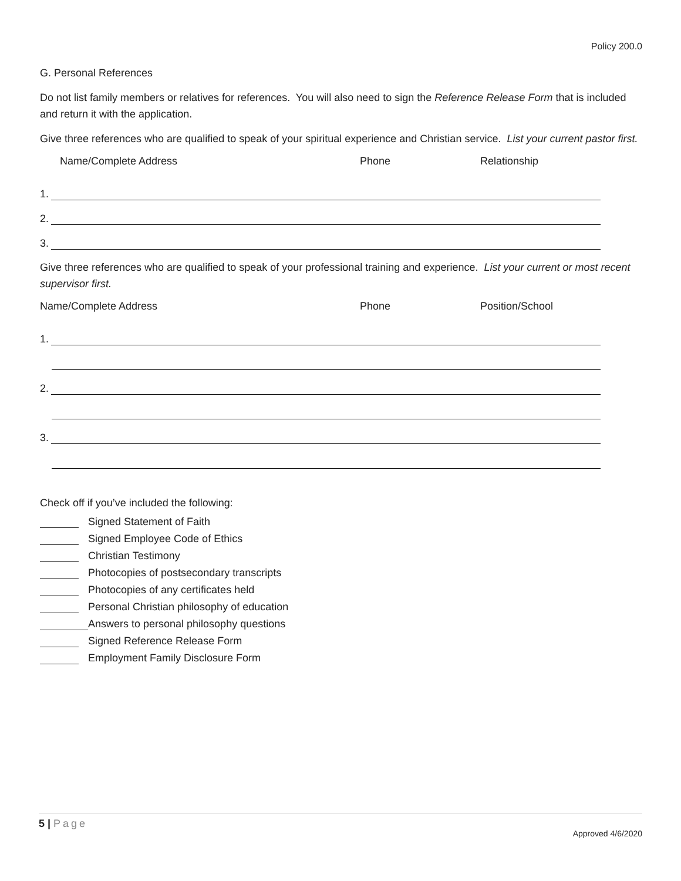Policy 200.0
G. Personal References
Do not list family members or relatives for references. You will also need to sign the Reference Release Form that is included and return it with the application.
Give three references who are qualified to speak of your spiritual experience and Christian service. List your current pastor first.
Name/Complete Address Phone Relationship
1.
2.
3.
Give three references who are qualified to speak of your professional training and experience. List your current or most recent supervisor first.
Name/Complete Address Phone Position/School
1.
2.
3.
Check off if you’ve included the following:
Signed Statement of Faith
Signed Employee Code of Ethics
Christian Testimony
Photocopies of postsecondary transcripts
Photocopies of any certificates held
Personal Christian philosophy of education
Answers to personal philosophy questions
Signed Reference Release Form
Employment Family Disclosure Form
5 | Page
Approved 4/6/2020